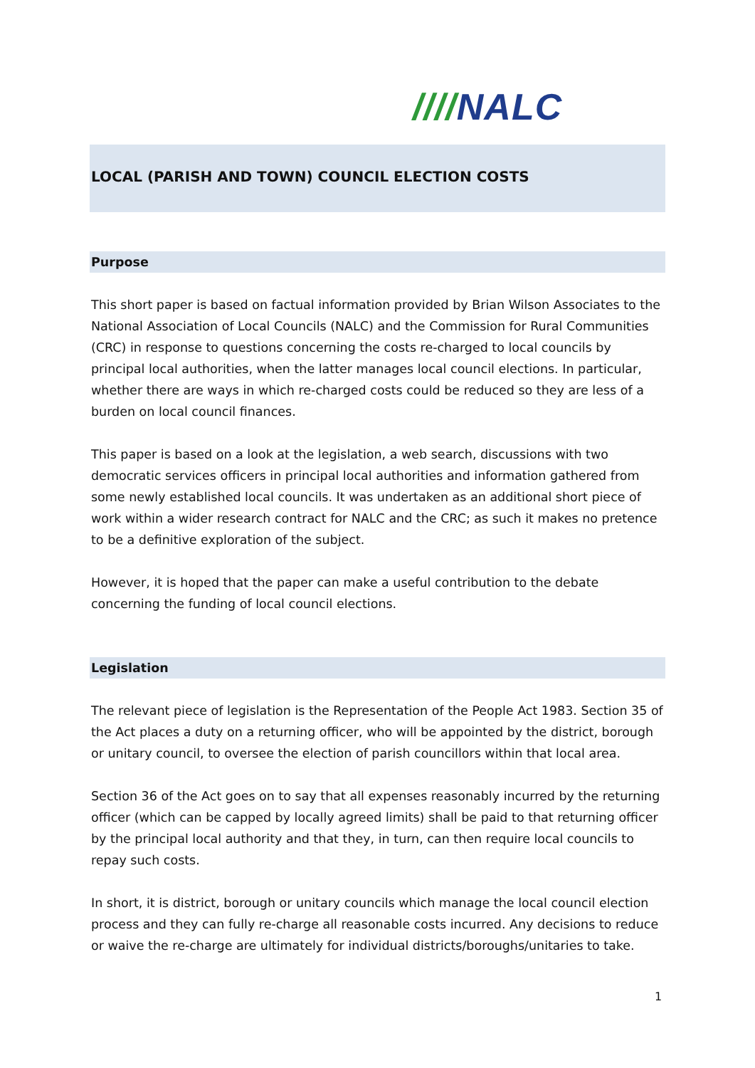////NALC
LOCAL (PARISH AND TOWN) COUNCIL ELECTION COSTS
Purpose
This short paper is based on factual information provided by Brian Wilson Associates to the National Association of Local Councils (NALC) and the Commission for Rural Communities (CRC) in response to questions concerning the costs re-charged to local councils by principal local authorities, when the latter manages local council elections. In particular, whether there are ways in which re-charged costs could be reduced so they are less of a burden on local council finances.
This paper is based on a look at the legislation, a web search, discussions with two democratic services officers in principal local authorities and information gathered from some newly established local councils. It was undertaken as an additional short piece of work within a wider research contract for NALC and the CRC; as such it makes no pretence to be a definitive exploration of the subject.
However, it is hoped that the paper can make a useful contribution to the debate concerning the funding of local council elections.
Legislation
The relevant piece of legislation is the Representation of the People Act 1983. Section 35 of the Act places a duty on a returning officer, who will be appointed by the district, borough or unitary council, to oversee the election of parish councillors within that local area.
Section 36 of the Act goes on to say that all expenses reasonably incurred by the returning officer (which can be capped by locally agreed limits) shall be paid to that returning officer by the principal local authority and that they, in turn, can then require local councils to repay such costs.
In short, it is district, borough or unitary councils which manage the local council election process and they can fully re-charge all reasonable costs incurred. Any decisions to reduce or waive the re-charge are ultimately for individual districts/boroughs/unitaries to take.
1